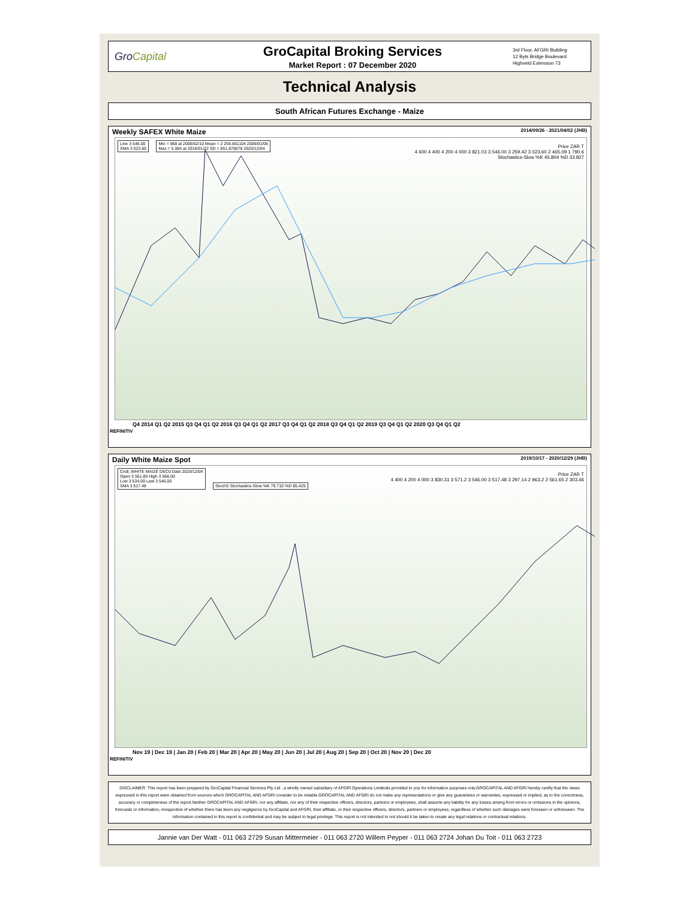GroCapital
GroCapital Broking Services
Market Report : 07 December 2020
3rd Floor, AFGRI Building
12 Byls Bridge Boulevard
Highveld Extension 73
Technical Analysis
South African Futures Exchange - Maize
Weekly SAFEX White Maize 2014/09/26 - 2021/04/02 (JHB)
Line 3 546.00
SMA 3 023.60
Min = 968 at 2006/02/10 Mean = 2 256.661104 2006/01/06
Max = 5 084 at 2016/01/22 SD = 851.878078 2020/12/04
Price ZAR T
4 600 4 400 4 200 4 000 3 821.03 3 546.00 3 259.42 3 023.60 2 465.09 1 790.6
Stochastics-Slow %K 45.804 %D 33.827
Q4 2014 Q1 Q2 2015 Q3 Q4 Q1 Q2 2016 Q3 Q4 Q1 Q2 2017 Q3 Q4 Q1 Q2 2018 Q3 Q4 Q1 Q2 2019 Q3 Q4 Q1 Q2 2020 Q3 Q4 Q1 Q2
REFINITIV
Daily White Maize Spot 2019/10/17 - 2020/12/29 (JHB)
Cndl, WHITE MAIZE DEC0 Date 2020/12/04
Open 3 561.80 High 3 566.00
Low 3 534.00 Last 3 546.00
SMA 3 517.48
StochS Stochastics-Slow %K 79.710 %D 85.425
Price ZAR T
4 400 4 200 4 000 3 830.31 3 571.2 3 546.00 3 517.48 3 297.14 2 963.2 2 561.65 2 303.46
Nov 19 | Dec 19 | Jan 20 | Feb 20 | Mar 20 | Apr 20 | May 20 | Jun 20 | Jul 20 | Aug 20 | Sep 20 | Oct 20 | Nov 20 | Dec 20
REFINITIV
DISCLAIMER: This report has been prepared by GroCapital Financial Services Pty Ltd , a wholly owned subsidiary of AFGRI Operations Limitedis provided to you for information purposes only.GROCAPITAL AND AFGRI hereby certify that the views expressed in this report were obtained from sources which GROCAPITAL AND AFGRI consider to be reliable.GROCAPITAL AND AFGRI do not make any representations or give any guarantees or warranties, expressed or implied, as to the correctness, accuracy or completeness of the report.Neither GROCAPITAL AND AFGRI, nor any affiliate, nor any of their respective officers, directors, partners or employees, shall assume any liability for any losses arising from errors or omissions in the opinions, forecasts or information, irrespective of whether there has been any negligence by GroCapital and AFGRI, their affiliate, or their respective officers, directors, partners or employees, regardless of whether such damages were foreseen or unforeseen. The information contained in this report is confidential and may be subject to legal privilege. This report is not intended to not should it be taken to create any legal relations or contractual relations.
Jannie van Der Watt - 011 063 2729 Susan Mittermeier - 011 063 2720 Willem Peyper - 011 063 2724 Johan Du Toit - 011 063 2723